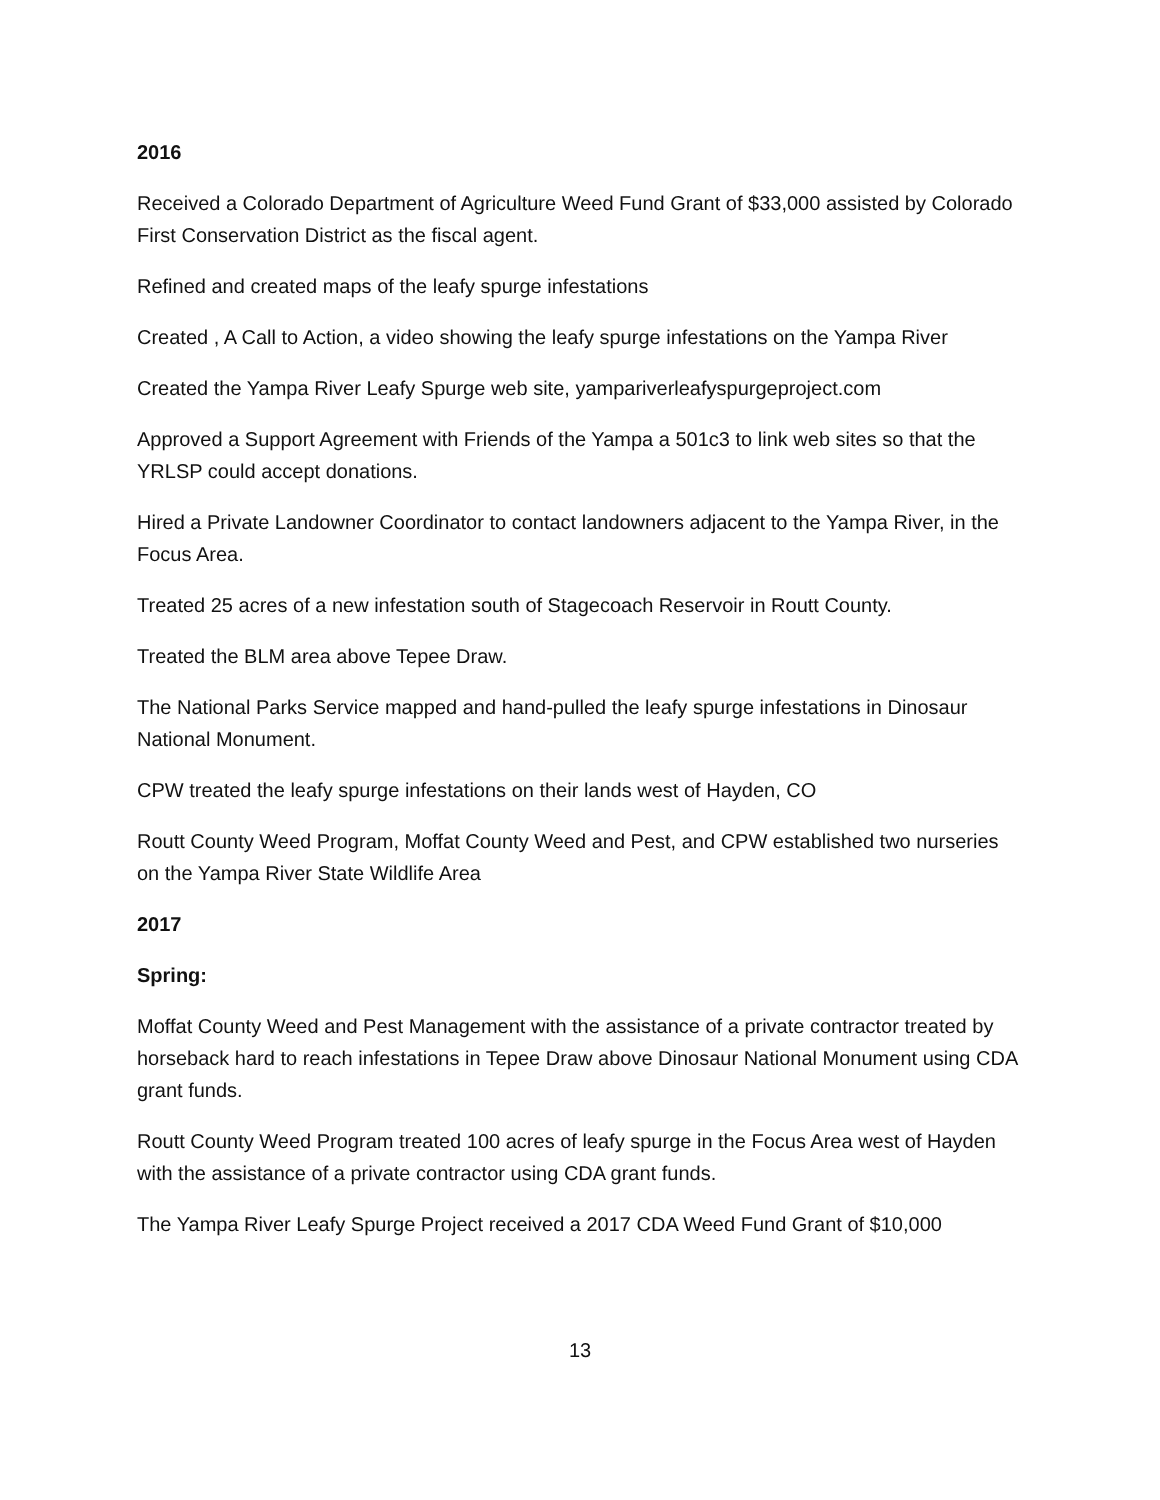2016
Received a Colorado Department of Agriculture Weed Fund Grant of $33,000 assisted by Colorado First Conservation District as the fiscal agent.
Refined and created maps of the leafy spurge infestations
Created , A Call to Action, a video showing the leafy spurge infestations on the Yampa River
Created the Yampa River Leafy Spurge web site, yampariverleafyspurgeproject.com
Approved a Support Agreement with Friends of the Yampa a 501c3 to link web sites so that the YRLSP could accept donations.
Hired a Private Landowner Coordinator to contact landowners adjacent to the Yampa River, in the Focus Area.
Treated 25 acres of a new infestation south of Stagecoach Reservoir in Routt County.
Treated the BLM area above Tepee Draw.
The National Parks Service mapped and hand-pulled the leafy spurge infestations in Dinosaur National Monument.
CPW treated the leafy spurge infestations on their lands west of Hayden, CO
Routt County Weed Program, Moffat County Weed and Pest, and CPW established two nurseries on the Yampa River State Wildlife Area
2017
Spring:
Moffat County Weed and Pest Management with the assistance of a private contractor treated by horseback hard to reach infestations in Tepee Draw above Dinosaur National Monument using CDA grant funds.
Routt County Weed Program treated 100 acres of leafy spurge in the Focus Area west of Hayden with the assistance of a private contractor using CDA grant funds.
The Yampa River Leafy Spurge Project received a 2017 CDA Weed Fund Grant of $10,000
13